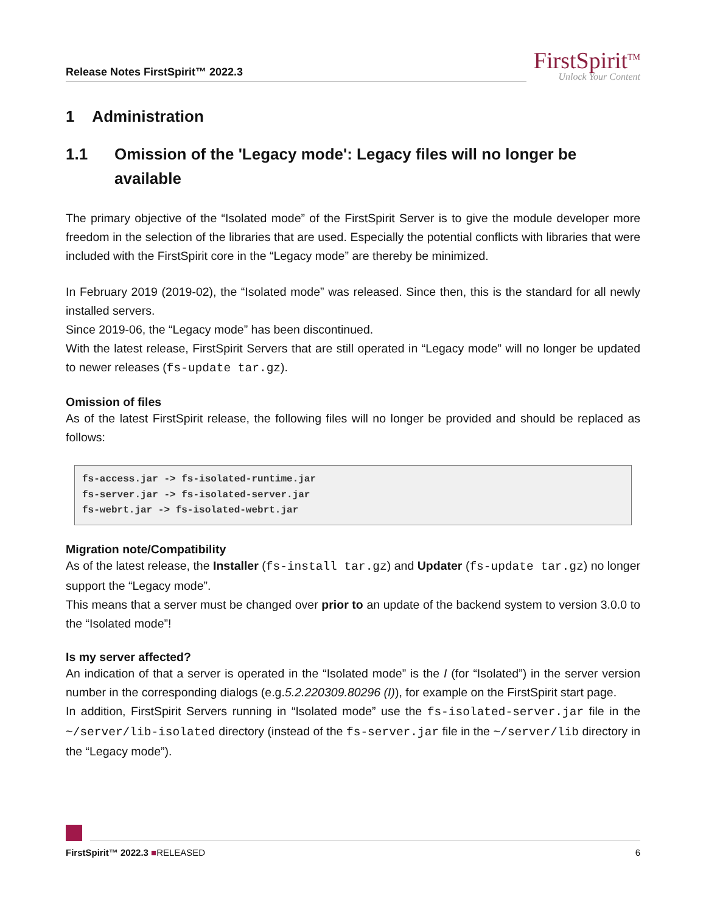Release Notes FirstSpirit™ 2022.3
FirstSpirit<sup>TM</sup>
Unlock Your Content
1 Administration
1.1 Omission of the 'Legacy mode': Legacy files will no longer be available
The primary objective of the “Isolated mode” of the FirstSpirit Server is to give the module developer more freedom in the selection of the libraries that are used. Especially the potential conflicts with libraries that were included with the FirstSpirit core in the “Legacy mode” are thereby be minimized.
In February 2019 (2019-02), the “Isolated mode” was released. Since then, this is the standard for all newly installed servers.
Since 2019-06, the “Legacy mode” has been discontinued.
With the latest release, FirstSpirit Servers that are still operated in “Legacy mode” will no longer be updated to newer releases (fs-update tar.gz).
Omission of files
As of the latest FirstSpirit release, the following files will no longer be provided and should be replaced as follows:
fs-access.jar -> fs-isolated-runtime.jar
fs-server.jar -> fs-isolated-server.jar
fs-webrt.jar -> fs-isolated-webrt.jar
Migration note/Compatibility
As of the latest release, the Installer (fs-install tar.gz) and Updater (fs-update tar.gz) no longer support the “Legacy mode”.
This means that a server must be changed over prior to an update of the backend system to version 3.0.0 to the “Isolated mode”!
Is my server affected?
An indication of that a server is operated in the “Isolated mode” is the I (for “Isolated”) in the server version number in the corresponding dialogs (e.g.5.2.220309.80296 (I)), for example on the FirstSpirit start page.
In addition, FirstSpirit Servers running in “Isolated mode” use the fs-isolated-server.jar file in the ~/server/lib-isolated directory (instead of the fs-server.jar file in the ~/server/lib directory in the “Legacy mode”).
FirstSpirit™ 2022.3 ■RELEASED 6